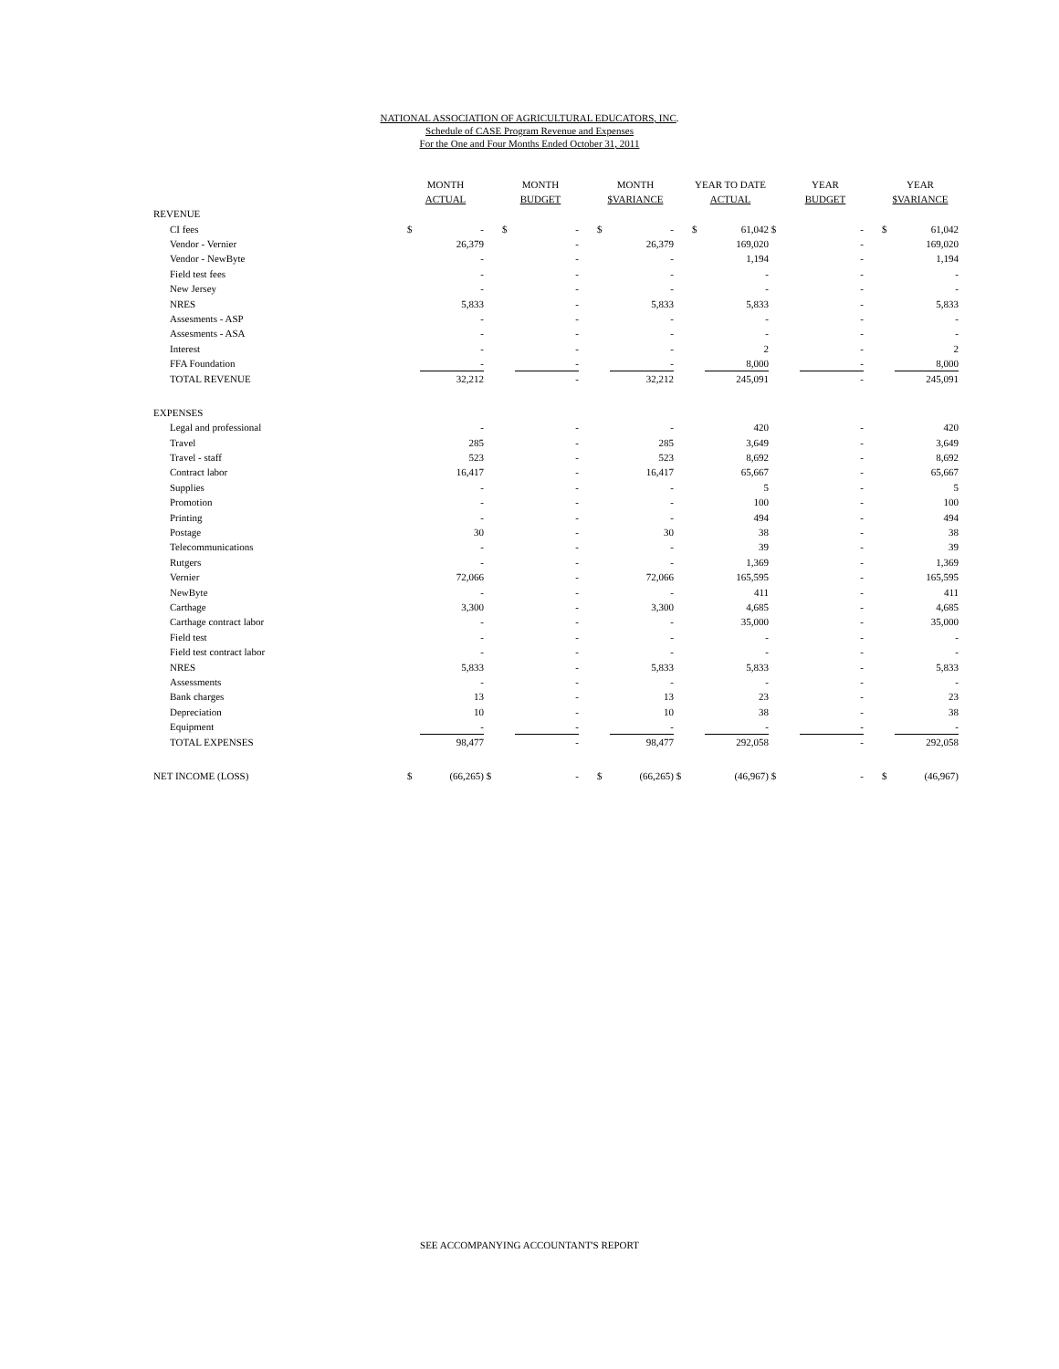NATIONAL ASSOCIATION OF AGRICULTURAL EDUCATORS, INC.
Schedule of CASE Program Revenue and Expenses
For the One and Four Months Ended October 31, 2011
| | MONTH ACTUAL | | | MONTH BUDGET | | | MONTH $VARIANCE | | | YEAR TO DATE ACTUAL | | | YEAR BUDGET | | | YEAR $VARIANCE | |
| --- | --- | --- | --- | --- | --- | --- | --- | --- | --- | --- | --- | --- | --- | --- | --- | --- | --- |
| REVENUE | | | | | | | | | | | | | | | | | |
| CI fees | $ | - | | $ | - | | $ | - | | $ | 61,042 | $ | | - | | $ | 61,042 |
| Vendor - Vernier | | 26,379 | | | - | | | 26,379 | | | 169,020 | | | - | | | 169,020 |
| Vendor - NewByte | | - | | | - | | | - | | | 1,194 | | | - | | | 1,194 |
| Field test fees | | - | | | - | | | - | | | - | | | - | | | - |
| New Jersey | | - | | | - | | | - | | | - | | | - | | | - |
| NRES | | 5,833 | | | - | | | 5,833 | | | 5,833 | | | - | | | 5,833 |
| Assesments - ASP | | - | | | - | | | - | | | - | | | - | | | - |
| Assesments - ASA | | - | | | - | | | - | | | - | | | - | | | - |
| Interest | | - | | | - | | | - | | | 2 | | | - | | | 2 |
| FFA Foundation | | - | | | - | | | - | | | 8,000 | | | - | | | 8,000 |
| TOTAL REVENUE | | 32,212 | | | - | | | 32,212 | | | 245,091 | | | - | | | 245,091 |
| EXPENSES | | | | | | | | | | | | | | | | | |
| Legal and professional | | - | | | - | | | - | | | 420 | | | - | | | 420 |
| Travel | | 285 | | | - | | | 285 | | | 3,649 | | | - | | | 3,649 |
| Travel - staff | | 523 | | | - | | | 523 | | | 8,692 | | | - | | | 8,692 |
| Contract labor | | 16,417 | | | - | | | 16,417 | | | 65,667 | | | - | | | 65,667 |
| Supplies | | - | | | - | | | - | | | 5 | | | - | | | 5 |
| Promotion | | - | | | - | | | - | | | 100 | | | - | | | 100 |
| Printing | | - | | | - | | | - | | | 494 | | | - | | | 494 |
| Postage | | 30 | | | - | | | 30 | | | 38 | | | - | | | 38 |
| Telecommunications | | - | | | - | | | - | | | 39 | | | - | | | 39 |
| Rutgers | | - | | | - | | | - | | | 1,369 | | | - | | | 1,369 |
| Vernier | | 72,066 | | | - | | | 72,066 | | | 165,595 | | | - | | | 165,595 |
| NewByte | | - | | | - | | | - | | | 411 | | | - | | | 411 |
| Carthage | | 3,300 | | | - | | | 3,300 | | | 4,685 | | | - | | | 4,685 |
| Carthage contract labor | | - | | | - | | | - | | | 35,000 | | | - | | | 35,000 |
| Field test | | - | | | - | | | - | | | - | | | - | | | - |
| Field test contract labor | | - | | | - | | | - | | | - | | | - | | | - |
| NRES | | 5,833 | | | - | | | 5,833 | | | 5,833 | | | - | | | 5,833 |
| Assessments | | - | | | - | | | - | | | - | | | - | | | - |
| Bank charges | | 13 | | | - | | | 13 | | | 23 | | | - | | | 23 |
| Depreciation | | 10 | | | - | | | 10 | | | 38 | | | - | | | 38 |
| Equipment | | - | | | - | | | - | | | - | | | - | | | - |
| TOTAL EXPENSES | | 98,477 | | | - | | | 98,477 | | | 292,058 | | | - | | | 292,058 |
| NET INCOME (LOSS) | $ | (66,265) | $ | | - | | $ | (66,265) | $ | | (46,967) | $ | | - | | $ | (46,967) |
SEE ACCOMPANYING ACCOUNTANT'S REPORT